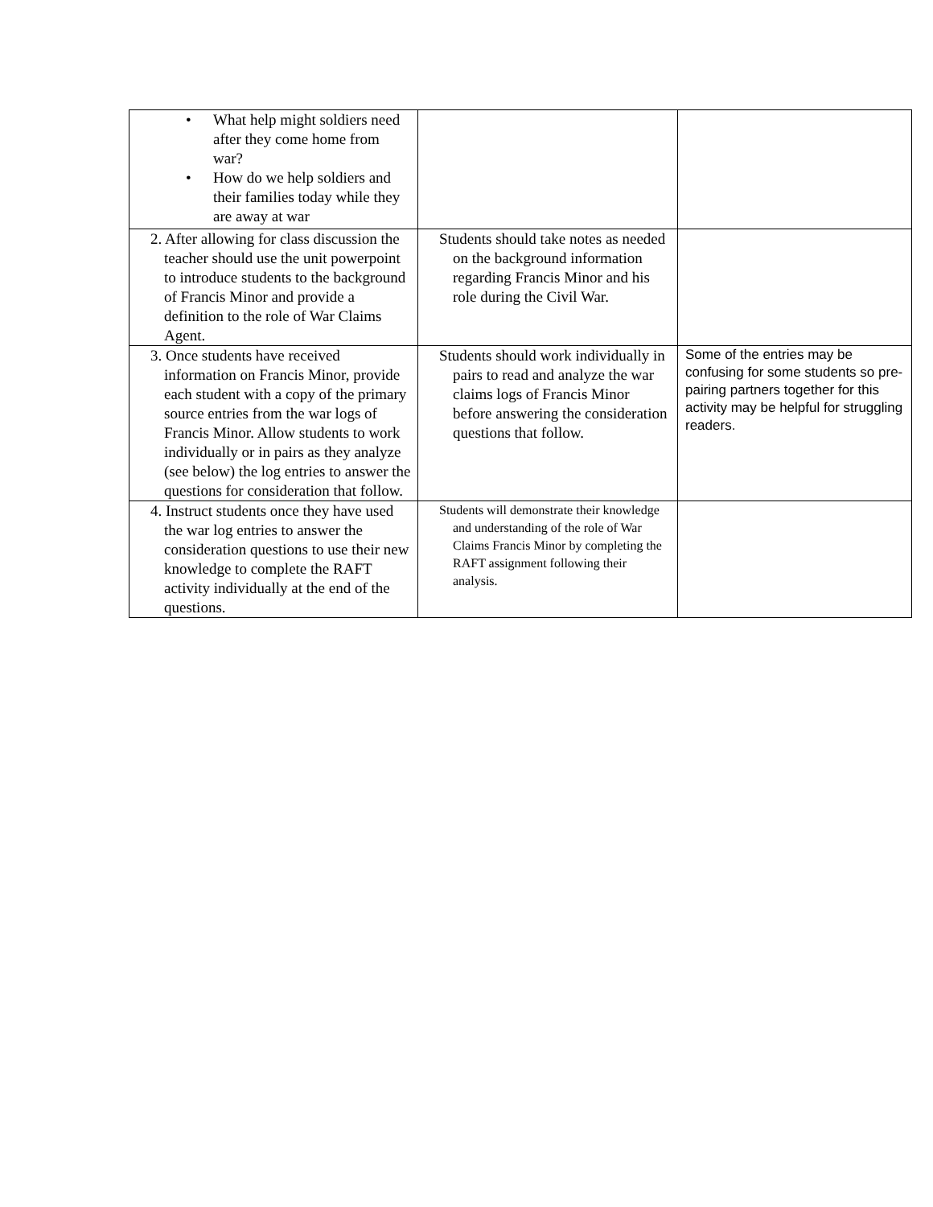| • What help might soldiers need after they come home from war? • How do we help soldiers and their families today while they are away at war | | |
| 2. After allowing for class discussion the teacher should use the unit powerpoint to introduce students to the background of Francis Minor and provide a definition to the role of War Claims Agent. | Students should take notes as needed on the background information regarding Francis Minor and his role during the Civil War. | |
| 3. Once students have received information on Francis Minor, provide each student with a copy of the primary source entries from the war logs of Francis Minor. Allow students to work individually or in pairs as they analyze (see below) the log entries to answer the questions for consideration that follow. | Students should work individually in pairs to read and analyze the war claims logs of Francis Minor before answering the consideration questions that follow. | Some of the entries may be confusing for some students so pre-pairing partners together for this activity may be helpful for struggling readers. |
| 4. Instruct students once they have used the war log entries to answer the consideration questions to use their new knowledge to complete the RAFT activity individually at the end of the questions. | Students will demonstrate their knowledge and understanding of the role of War Claims Francis Minor by completing the RAFT assignment following their analysis. | |